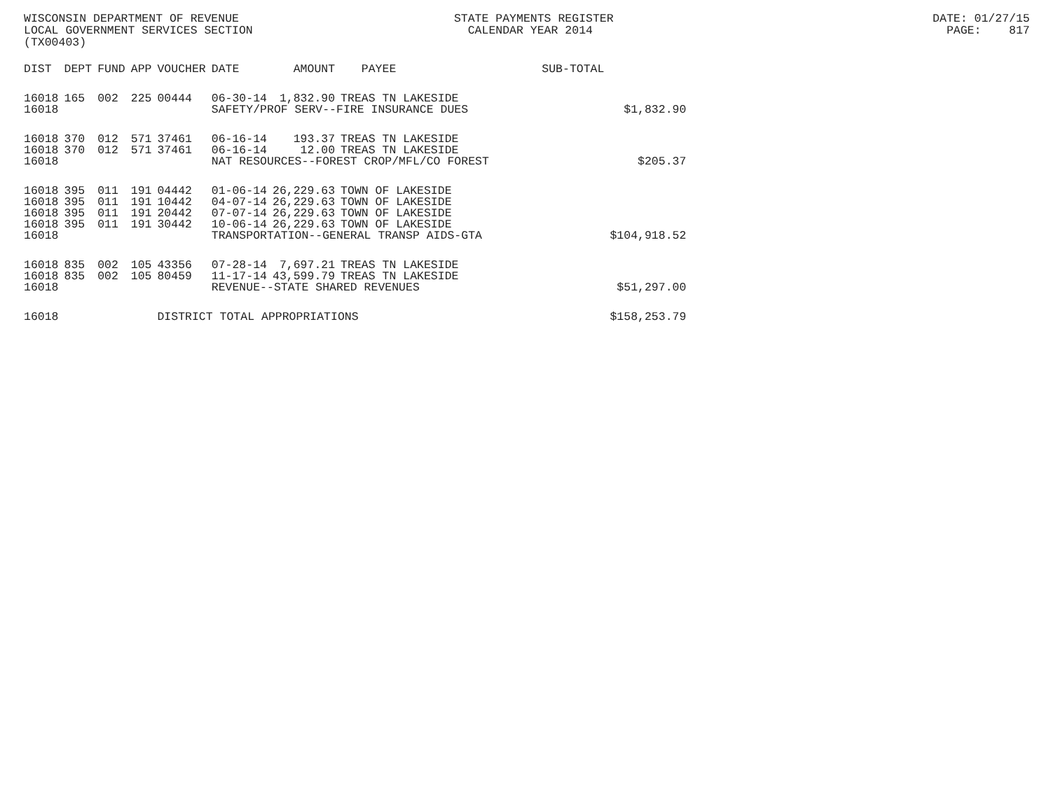WISCONSIN DEPARTMENT OF REVENUE STATE PAYMENTS REGISTER DATE: 01/27/15 LOCAL GOVERNMENT SERVICES SECTION CALENDAR YEAR 2014 PAGE: 817 (TX00403)
| DIST | DEPT | FUND | APP | VOUCHER | DATE | AMOUNT | PAYEE | SUB-TOTAL | |
| --- | --- | --- | --- | --- | --- | --- | --- | --- | --- |
| 16018 | 165 | 002 | 225 | 00444 | 06-30-14 | 1,832.90 | TREAS TN LAKESIDE | | |
| 16018 | | | | | SAFETY/PROF SERV--FIRE INSURANCE DUES | | | | $1,832.90 |
| 16018 | 370 | 012 | 571 | 37461 | 06-16-14 | 193.37 | TREAS TN LAKESIDE | | |
| 16018 | 370 | 012 | 571 | 37461 | 06-16-14 | 12.00 | TREAS TN LAKESIDE | | |
| 16018 | | | | | NAT RESOURCES--FOREST CROP/MFL/CO FOREST | | | | $205.37 |
| 16018 | 395 | 011 | 191 | 04442 | 01-06-14 | 26,229.63 | TOWN OF LAKESIDE | | |
| 16018 | 395 | 011 | 191 | 10442 | 04-07-14 | 26,229.63 | TOWN OF LAKESIDE | | |
| 16018 | 395 | 011 | 191 | 20442 | 07-07-14 | 26,229.63 | TOWN OF LAKESIDE | | |
| 16018 | 395 | 011 | 191 | 30442 | 10-06-14 | 26,229.63 | TOWN OF LAKESIDE | | |
| 16018 | | | | | TRANSPORTATION--GENERAL TRANSP AIDS-GTA | | | | $104,918.52 |
| 16018 | 835 | 002 | 105 | 43356 | 07-28-14 | 7,697.21 | TREAS TN LAKESIDE | | |
| 16018 | 835 | 002 | 105 | 80459 | 11-17-14 | 43,599.79 | TREAS TN LAKESIDE | | |
| 16018 | | | | | REVENUE--STATE SHARED REVENUES | | | | $51,297.00 |
| 16018 | | | | DISTRICT TOTAL APPROPRIATIONS | | | | | $158,253.79 |